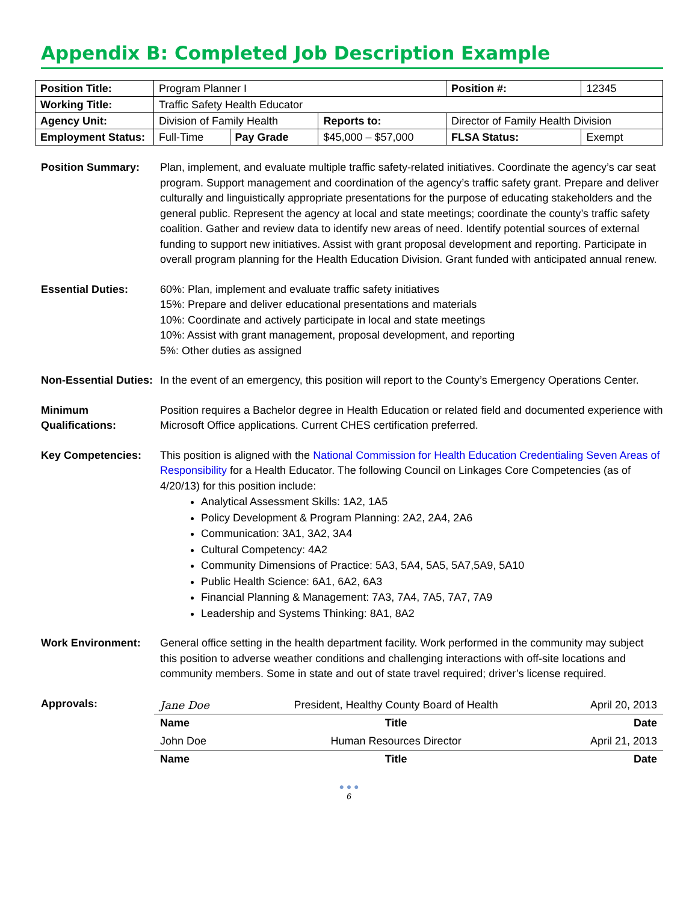Appendix B: Completed Job Description Example
| Position Title: | Program Planner I | | | | Position #: | 12345 |
| Working Title: | Traffic Safety Health Educator | | | | | |
| Agency Unit: | Division of Family Health | | | Reports to: | Director of Family Health Division | |
| Employment Status: | Full-Time | Pay Grade | $45,000 – $57,000 | | FLSA Status: | Exempt |
Position Summary: Plan, implement, and evaluate multiple traffic safety-related initiatives. Coordinate the agency’s car seat program. Support management and coordination of the agency’s traffic safety grant. Prepare and deliver culturally and linguistically appropriate presentations for the purpose of educating stakeholders and the general public. Represent the agency at local and state meetings; coordinate the county’s traffic safety coalition. Gather and review data to identify new areas of need. Identify potential sources of external funding to support new initiatives. Assist with grant proposal development and reporting. Participate in overall program planning for the Health Education Division. Grant funded with anticipated annual renew.
Essential Duties: 60%: Plan, implement and evaluate traffic safety initiatives
15%: Prepare and deliver educational presentations and materials
10%: Coordinate and actively participate in local and state meetings
10%: Assist with grant management, proposal development, and reporting
5%: Other duties as assigned
Non-Essential Duties:
In the event of an emergency, this position will report to the County’s Emergency Operations Center.
Minimum Qualifications:
Position requires a Bachelor degree in Health Education or related field and documented experience with Microsoft Office applications. Current CHES certification preferred.
Key Competencies: This position is aligned with the National Commission for Health Education Credentialing Seven Areas of Responsibility for a Health Educator. The following Council on Linkages Core Competencies (as of 4/20/13) for this position include:
Analytical Assessment Skills: 1A2, 1A5
Policy Development & Program Planning: 2A2, 2A4, 2A6
Communication: 3A1, 3A2, 3A4
Cultural Competency: 4A2
Community Dimensions of Practice: 5A3, 5A4, 5A5, 5A7,5A9, 5A10
Public Health Science: 6A1, 6A2, 6A3
Financial Planning & Management: 7A3, 7A4, 7A5, 7A7, 7A9
Leadership and Systems Thinking: 8A1, 8A2
Work Environment: General office setting in the health department facility. Work performed in the community may subject this position to adverse weather conditions and challenging interactions with off-site locations and community members. Some in state and out of state travel required; driver’s license required.
Approvals:
| Jane Doe | President, Healthy County Board of Health | April 20, 2013 |
| Name | Title | Date |
| John Doe | Human Resources Director | April 21, 2013 |
| Name | Title | Date |
● ● ●
6